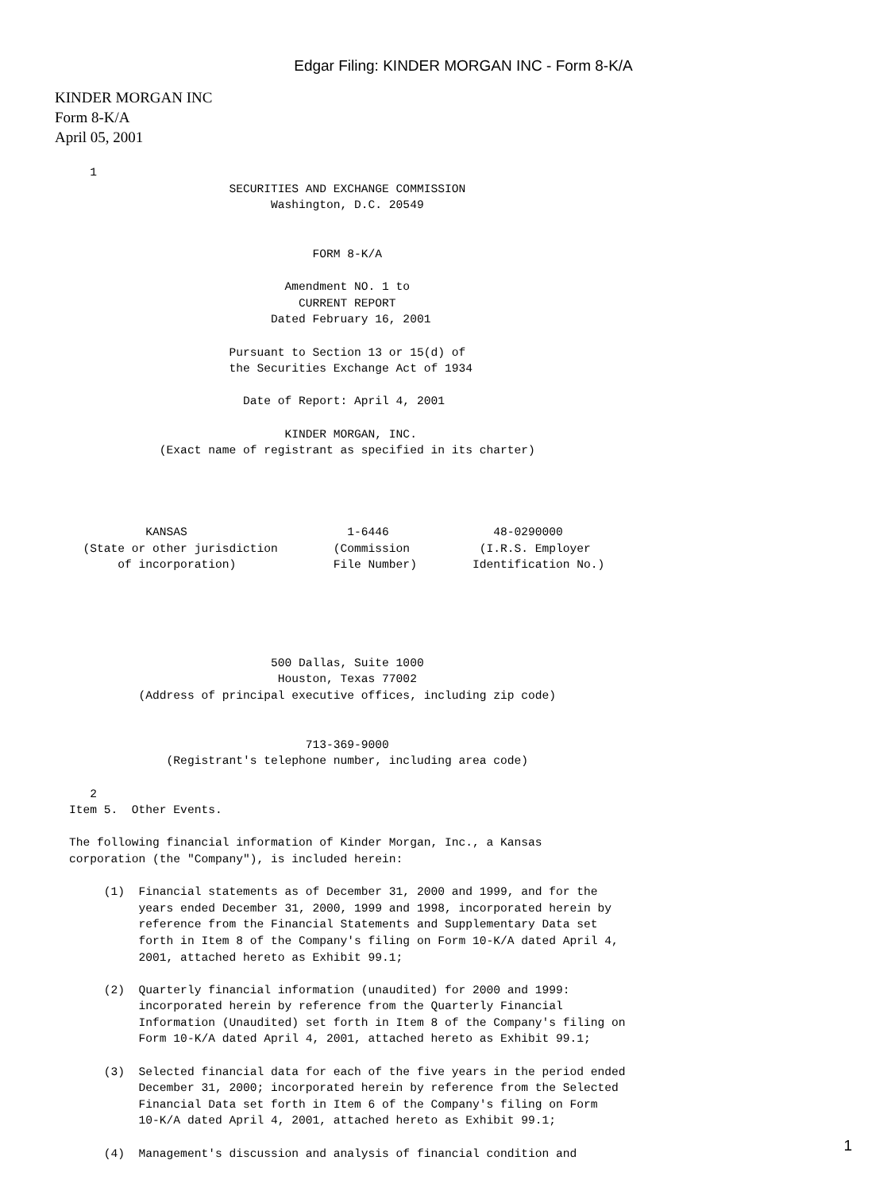Edgar Filing: KINDER MORGAN INC - Form 8-K/A
KINDER MORGAN INC
Form 8-K/A
April 05, 2001
   1
                       SECURITIES AND EXCHANGE COMMISSION
                             Washington, D.C. 20549


                                   FORM 8-K/A

                               Amendment NO. 1 to
                                 CURRENT REPORT
                             Dated February 16, 2001

                       Pursuant to Section 13 or 15(d) of
                       the Securities Exchange Act of 1934

                         Date of Report: April 4, 2001

                               KINDER MORGAN, INC.
             (Exact name of registrant as specified in its charter)




           KANSAS                       1-6446               48-0290000
  (State or other jurisdiction        (Commission          (I.R.S. Employer
       of incorporation)              File Number)        Identification No.)





                             500 Dallas, Suite 1000
                              Houston, Texas 77002
          (Address of principal executive offices, including zip code)


                                  713-369-9000
              (Registrant's telephone number, including area code)

   2
Item 5.  Other Events.

The following financial information of Kinder Morgan, Inc., a Kansas
corporation (the "Company"), is included herein:

     (1)  Financial statements as of December 31, 2000 and 1999, and for the
          years ended December 31, 2000, 1999 and 1998, incorporated herein by
          reference from the Financial Statements and Supplementary Data set
          forth in Item 8 of the Company's filing on Form 10-K/A dated April 4,
          2001, attached hereto as Exhibit 99.1;

     (2)  Quarterly financial information (unaudited) for 2000 and 1999:
          incorporated herein by reference from the Quarterly Financial
          Information (Unaudited) set forth in Item 8 of the Company's filing on
          Form 10-K/A dated April 4, 2001, attached hereto as Exhibit 99.1;

     (3)  Selected financial data for each of the five years in the period ended
          December 31, 2000; incorporated herein by reference from the Selected
          Financial Data set forth in Item 6 of the Company's filing on Form
          10-K/A dated April 4, 2001, attached hereto as Exhibit 99.1;

     (4)  Management's discussion and analysis of financial condition and
1